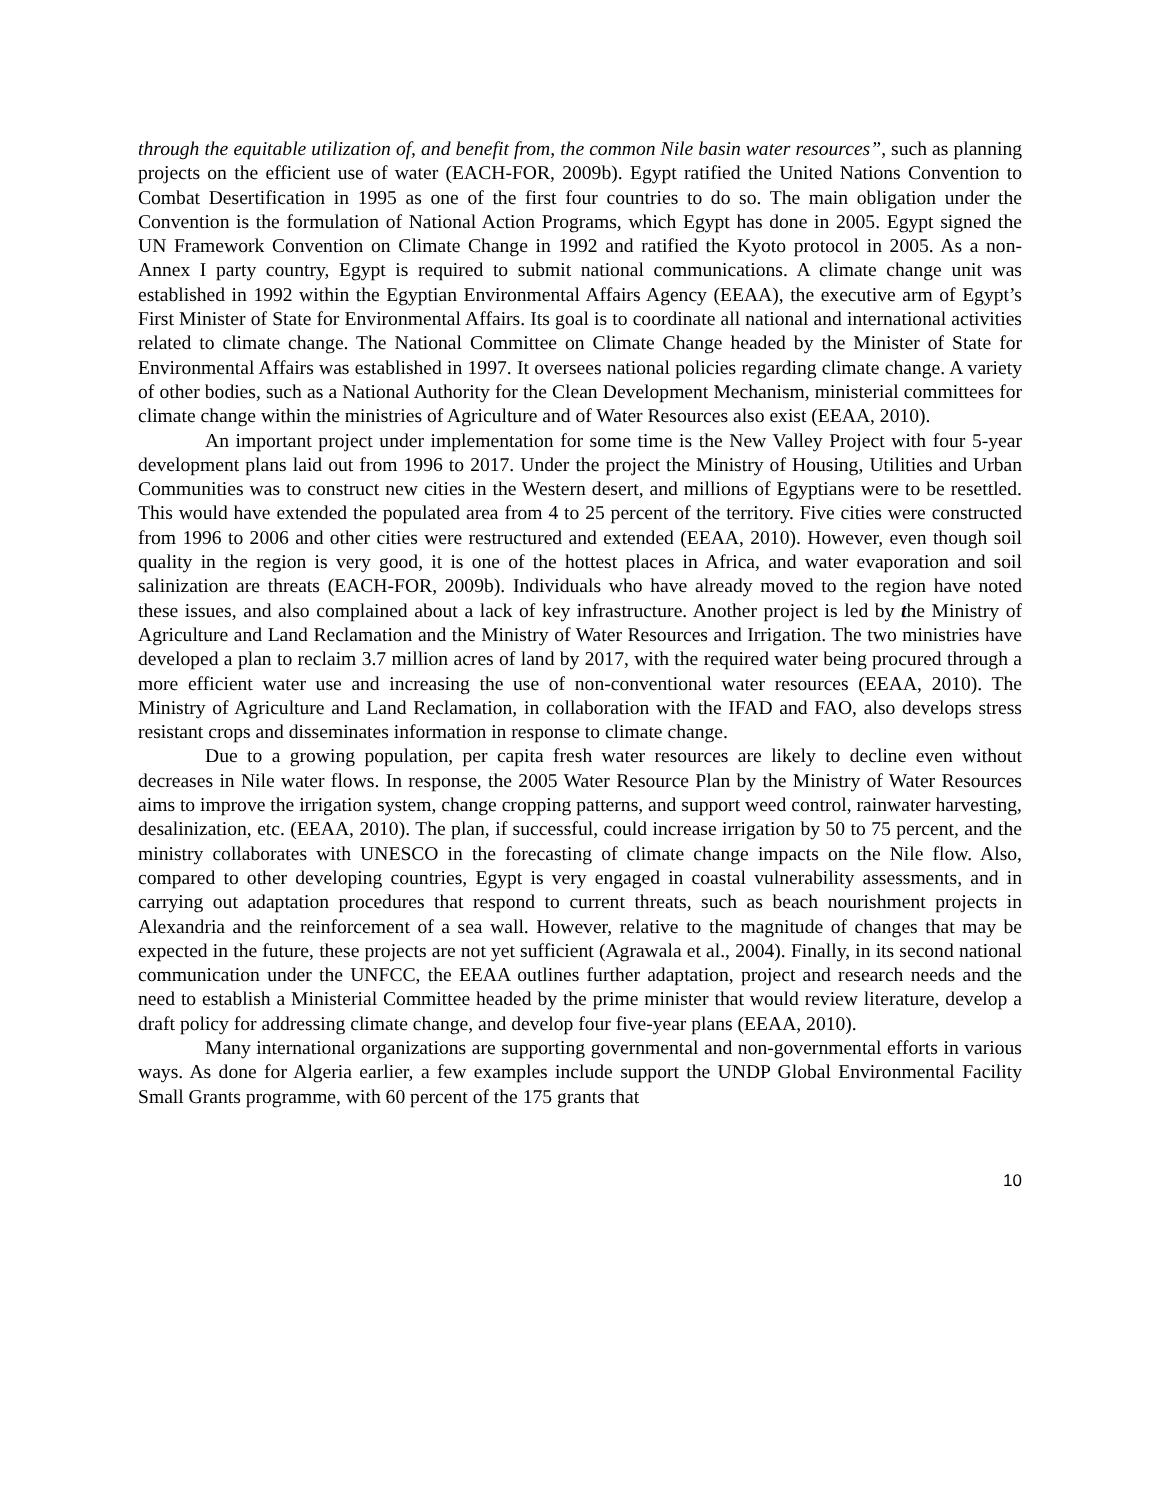through the equitable utilization of, and benefit from, the common Nile basin water resources”, such as planning projects on the efficient use of water (EACH-FOR, 2009b). Egypt ratified the United Nations Convention to Combat Desertification in 1995 as one of the first four countries to do so. The main obligation under the Convention is the formulation of National Action Programs, which Egypt has done in 2005. Egypt signed the UN Framework Convention on Climate Change in 1992 and ratified the Kyoto protocol in 2005. As a non-Annex I party country, Egypt is required to submit national communications. A climate change unit was established in 1992 within the Egyptian Environmental Affairs Agency (EEAA), the executive arm of Egypt’s First Minister of State for Environmental Affairs. Its goal is to coordinate all national and international activities related to climate change. The National Committee on Climate Change headed by the Minister of State for Environmental Affairs was established in 1997. It oversees national policies regarding climate change. A variety of other bodies, such as a National Authority for the Clean Development Mechanism, ministerial committees for climate change within the ministries of Agriculture and of Water Resources also exist (EEAA, 2010).
An important project under implementation for some time is the New Valley Project with four 5-year development plans laid out from 1996 to 2017. Under the project the Ministry of Housing, Utilities and Urban Communities was to construct new cities in the Western desert, and millions of Egyptians were to be resettled. This would have extended the populated area from 4 to 25 percent of the territory. Five cities were constructed from 1996 to 2006 and other cities were restructured and extended (EEAA, 2010). However, even though soil quality in the region is very good, it is one of the hottest places in Africa, and water evaporation and soil salinization are threats (EACH-FOR, 2009b). Individuals who have already moved to the region have noted these issues, and also complained about a lack of key infrastructure. Another project is led by the Ministry of Agriculture and Land Reclamation and the Ministry of Water Resources and Irrigation. The two ministries have developed a plan to reclaim 3.7 million acres of land by 2017, with the required water being procured through a more efficient water use and increasing the use of non-conventional water resources (EEAA, 2010). The Ministry of Agriculture and Land Reclamation, in collaboration with the IFAD and FAO, also develops stress resistant crops and disseminates information in response to climate change.
Due to a growing population, per capita fresh water resources are likely to decline even without decreases in Nile water flows. In response, the 2005 Water Resource Plan by the Ministry of Water Resources aims to improve the irrigation system, change cropping patterns, and support weed control, rainwater harvesting, desalinization, etc. (EEAA, 2010). The plan, if successful, could increase irrigation by 50 to 75 percent, and the ministry collaborates with UNESCO in the forecasting of climate change impacts on the Nile flow. Also, compared to other developing countries, Egypt is very engaged in coastal vulnerability assessments, and in carrying out adaptation procedures that respond to current threats, such as beach nourishment projects in Alexandria and the reinforcement of a sea wall. However, relative to the magnitude of changes that may be expected in the future, these projects are not yet sufficient (Agrawala et al., 2004). Finally, in its second national communication under the UNFCC, the EEAA outlines further adaptation, project and research needs and the need to establish a Ministerial Committee headed by the prime minister that would review literature, develop a draft policy for addressing climate change, and develop four five-year plans (EEAA, 2010).
Many international organizations are supporting governmental and non-governmental efforts in various ways. As done for Algeria earlier, a few examples include support the UNDP Global Environmental Facility Small Grants programme, with 60 percent of the 175 grants that
10